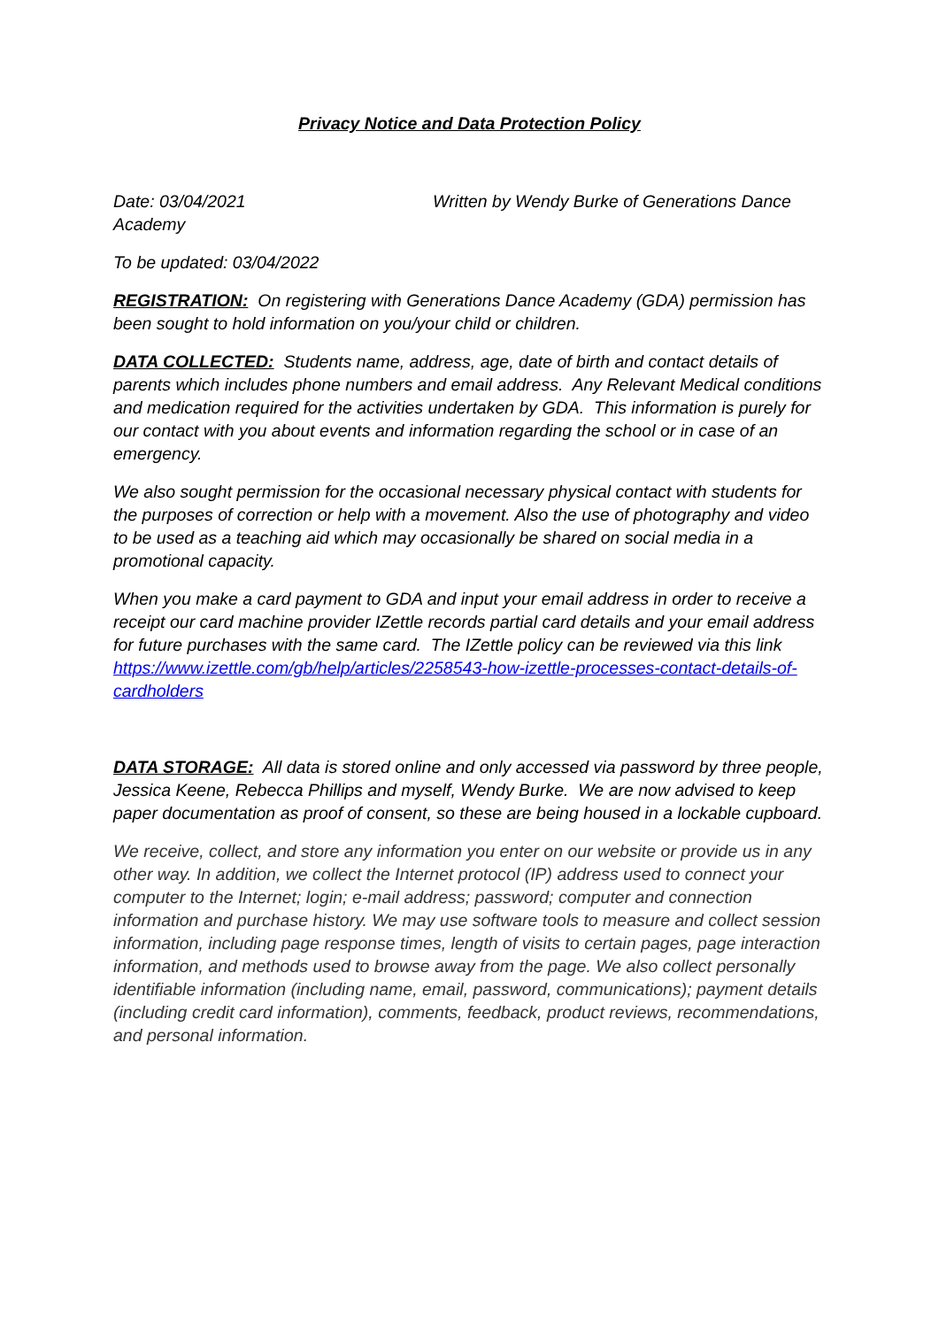Privacy Notice and Data Protection Policy
Date: 03/04/2021 Written by Wendy Burke of Generations Dance Academy
To be updated: 03/04/2022
REGISTRATION: On registering with Generations Dance Academy (GDA) permission has been sought to hold information on you/your child or children.
DATA COLLECTED: Students name, address, age, date of birth and contact details of parents which includes phone numbers and email address. Any Relevant Medical conditions and medication required for the activities undertaken by GDA. This information is purely for our contact with you about events and information regarding the school or in case of an emergency.
We also sought permission for the occasional necessary physical contact with students for the purposes of correction or help with a movement. Also the use of photography and video to be used as a teaching aid which may occasionally be shared on social media in a promotional capacity.
When you make a card payment to GDA and input your email address in order to receive a receipt our card machine provider IZettle records partial card details and your email address for future purchases with the same card. The IZettle policy can be reviewed via this link https://www.izettle.com/gb/help/articles/2258543-how-izettle-processes-contact-details-of-cardholders
DATA STORAGE: All data is stored online and only accessed via password by three people, Jessica Keene, Rebecca Phillips and myself, Wendy Burke. We are now advised to keep paper documentation as proof of consent, so these are being housed in a lockable cupboard.
We receive, collect, and store any information you enter on our website or provide us in any other way. In addition, we collect the Internet protocol (IP) address used to connect your computer to the Internet; login; e-mail address; password; computer and connection information and purchase history. We may use software tools to measure and collect session information, including page response times, length of visits to certain pages, page interaction information, and methods used to browse away from the page. We also collect personally identifiable information (including name, email, password, communications); payment details (including credit card information), comments, feedback, product reviews, recommendations, and personal information.